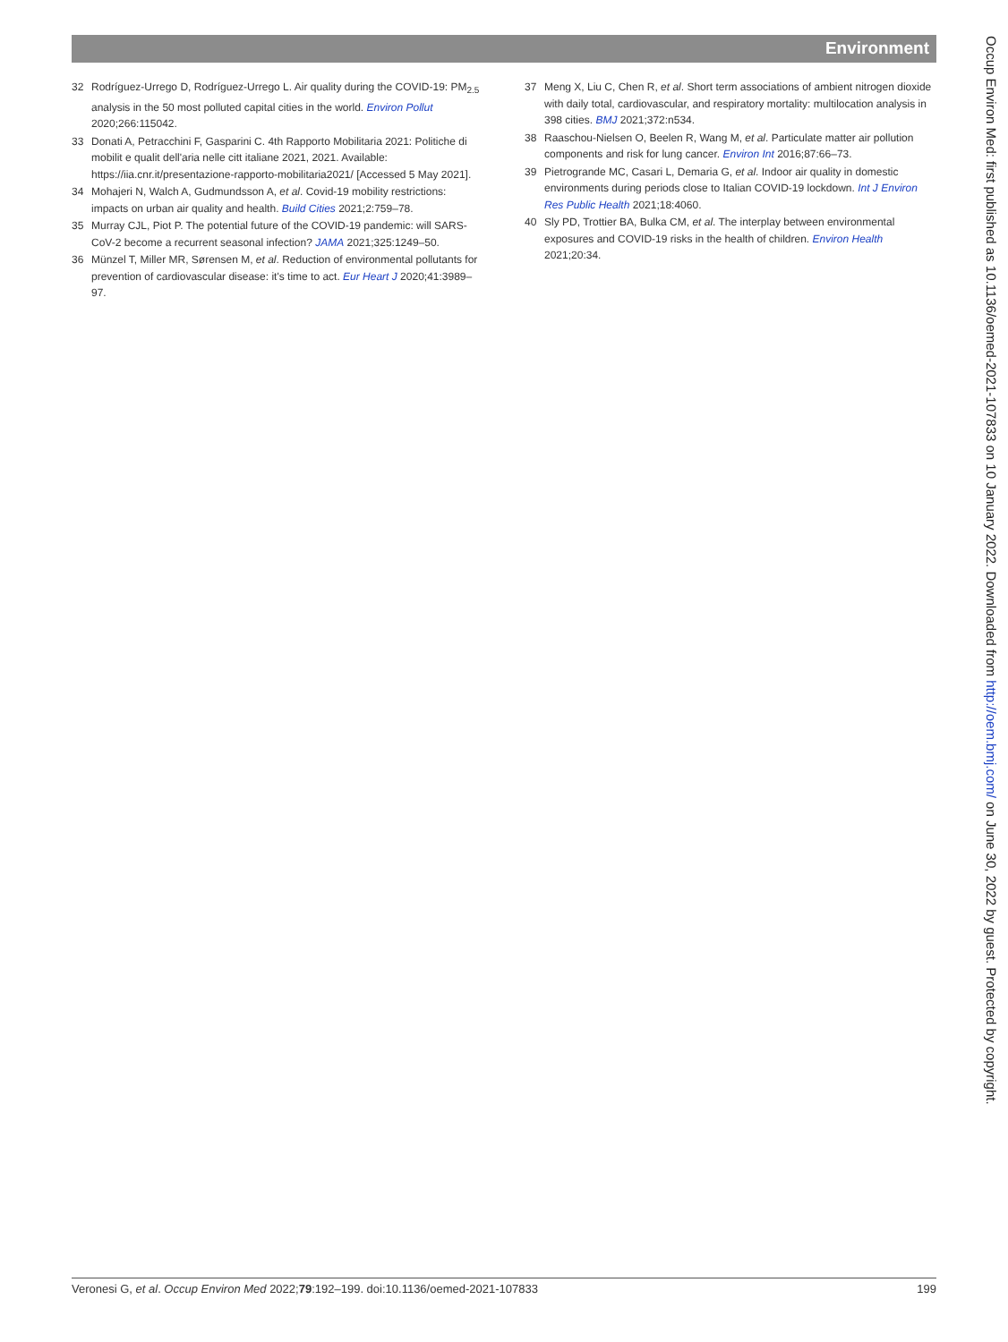Environment
32 Rodríguez-Urrego D, Rodríguez-Urrego L. Air quality during the COVID-19: PM<sub>2.5</sub> analysis in the 50 most polluted capital cities in the world. Environ Pollut 2020;266:115042.
33 Donati A, Petracchini F, Gasparini C. 4th Rapporto Mobilitaria 2021: Politiche di mobilit e qualit dell'aria nelle citt italiane 2021, 2021. Available: https://iia.cnr.it/presentazione-rapporto-mobilitaria2021/ [Accessed 5 May 2021].
34 Mohajeri N, Walch A, Gudmundsson A, et al. Covid-19 mobility restrictions: impacts on urban air quality and health. Build Cities 2021;2:759–78.
35 Murray CJL, Piot P. The potential future of the COVID-19 pandemic: will SARS-CoV-2 become a recurrent seasonal infection? JAMA 2021;325:1249–50.
36 Münzel T, Miller MR, Sørensen M, et al. Reduction of environmental pollutants for prevention of cardiovascular disease: it's time to act. Eur Heart J 2020;41:3989–97.
37 Meng X, Liu C, Chen R, et al. Short term associations of ambient nitrogen dioxide with daily total, cardiovascular, and respiratory mortality: multilocation analysis in 398 cities. BMJ 2021;372:n534.
38 Raaschou-Nielsen O, Beelen R, Wang M, et al. Particulate matter air pollution components and risk for lung cancer. Environ Int 2016;87:66–73.
39 Pietrogrande MC, Casari L, Demaria G, et al. Indoor air quality in domestic environments during periods close to Italian COVID-19 lockdown. Int J Environ Res Public Health 2021;18:4060.
40 Sly PD, Trottier BA, Bulka CM, et al. The interplay between environmental exposures and COVID-19 risks in the health of children. Environ Health 2021;20:34.
Veronesi G, et al. Occup Environ Med 2022;79:192–199. doi:10.1136/oemed-2021-107833 199
Occup Environ Med: first published as 10.1136/oemed-2021-107833 on 10 January 2022. Downloaded from http://oem.bmj.com/ on June 30, 2022 by guest. Protected by copyright.